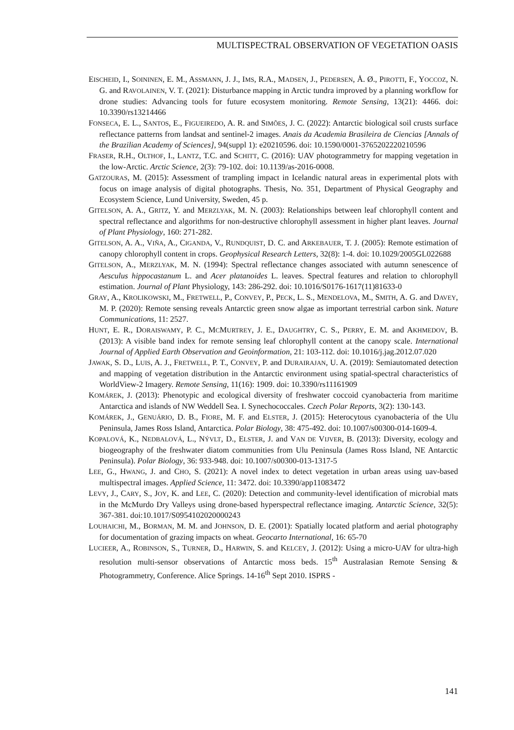MULTISPECTRAL OBSERVATION OF VEGETATION OASIS
EISCHEID, I., SOININEN, E. M., ASSMANN, J. J., IMS, R.A., MADSEN, J., PEDERSEN, Å. Ø., PIROTTI, F., YOCCOZ, N. G. and RAVOLAINEN, V. T. (2021): Disturbance mapping in Arctic tundra improved by a planning workflow for drone studies: Advancing tools for future ecosystem monitoring. Remote Sensing, 13(21): 4466. doi: 10.3390/rs13214466
FONSECA, E. L., SANTOS, E., FIGUEIREDO, A. R. and SIMÕES, J. C. (2022): Antarctic biological soil crusts surface reflectance patterns from landsat and sentinel-2 images. Anais da Academia Brasileira de Ciencias [Annals of the Brazilian Academy of Sciences], 94(suppl 1): e20210596. doi: 10.1590/0001-3765202220210596
FRASER, R.H., OLTHOF, I., LANTZ, T.C. and SCHITT, C. (2016): UAV photogrammetry for mapping vegetation in the low-Arctic. Arctic Science, 2(3): 79-102. doi: 10.1139/as-2016-0008.
GATZOURAS, M. (2015): Assessment of trampling impact in Icelandic natural areas in experimental plots with focus on image analysis of digital photographs. Thesis, No. 351, Department of Physical Geography and Ecosystem Science, Lund University, Sweden, 45 p.
GITELSON, A. A., GRITZ, Y. and MERZLYAK, M. N. (2003): Relationships between leaf chlorophyll content and spectral reflectance and algorithms for non-destructive chlorophyll assessment in higher plant leaves. Journal of Plant Physiology, 160: 271-282.
GITELSON, A. A., VIÑA, A., CIGANDA, V., RUNDQUIST, D. C. and ARKEBAUER, T. J. (2005): Remote estimation of canopy chlorophyll content in crops. Geophysical Research Letters, 32(8): 1-4. doi: 10.1029/2005GL022688
GITELSON, A., MERZLYAK, M. N. (1994): Spectral reflectance changes associated with autumn senescence of Aesculus hippocastanum L. and Acer platanoides L. leaves. Spectral features and relation to chlorophyll estimation. Journal of Plant Physiology, 143: 286-292. doi: 10.1016/S0176-1617(11)81633-0
GRAY, A., KROLIKOWSKI, M., FRETWELL, P., CONVEY, P., PECK, L. S., MENDELOVA, M., SMITH, A. G. and DAVEY, M. P. (2020): Remote sensing reveals Antarctic green snow algae as important terrestrial carbon sink. Nature Communications, 11: 2527.
HUNT, E. R., DORAISWAMY, P. C., MCMURTREY, J. E., DAUGHTRY, C. S., PERRY, E. M. and AKHMEDOV, B. (2013): A visible band index for remote sensing leaf chlorophyll content at the canopy scale. International Journal of Applied Earth Observation and Geoinformation, 21: 103-112. doi: 10.1016/j.jag.2012.07.020
JAWAK, S. D., LUIS, A. J., FRETWELL, P. T., CONVEY, P. and DURAIRAJAN, U. A. (2019): Semiautomated detection and mapping of vegetation distribution in the Antarctic environment using spatial-spectral characteristics of WorldView-2 Imagery. Remote Sensing, 11(16): 1909. doi: 10.3390/rs11161909
KOMÁREK, J. (2013): Phenotypic and ecological diversity of freshwater coccoid cyanobacteria from maritime Antarctica and islands of NW Weddell Sea. I. Synechococcales. Czech Polar Reports, 3(2): 130-143.
KOMÁREK, J., GENUÁRIO, D. B., FIORE, M. F. and ELSTER, J. (2015): Heterocytous cyanobacteria of the Ulu Peninsula, James Ross Island, Antarctica. Polar Biology, 38: 475-492. doi: 10.1007/s00300-014-1609-4.
KOPALOVÁ, K., NEDBALOVÁ, L., NÝVLT, D., ELSTER, J. and VAN DE VIJVER, B. (2013): Diversity, ecology and biogeography of the freshwater diatom communities from Ulu Peninsula (James Ross Island, NE Antarctic Peninsula). Polar Biology, 36: 933-948. doi: 10.1007/s00300-013-1317-5
LEE, G., HWANG, J. and CHO, S. (2021): A novel index to detect vegetation in urban areas using uav-based multispectral images. Applied Science, 11: 3472. doi: 10.3390/app11083472
LEVY, J., CARY, S., JOY, K. and LEE, C. (2020): Detection and community-level identification of microbial mats in the McMurdo Dry Valleys using drone-based hyperspectral reflectance imaging. Antarctic Science, 32(5): 367-381. doi:10.1017/S0954102020000243
LOUHAICHI, M., BORMAN, M. M. and JOHNSON, D. E. (2001): Spatially located platform and aerial photography for documentation of grazing impacts on wheat. Geocarto International, 16: 65-70
LUCIEER, A., ROBINSON, S., TURNER, D., HARWIN, S. and KELCEY, J. (2012): Using a micro-UAV for ultra-high resolution multi-sensor observations of Antarctic moss beds. 15<sup>th</sup> Australasian Remote Sensing & Photogrammetry, Conference. Alice Springs. 14-16<sup>th</sup> Sept 2010. ISPRS -
141